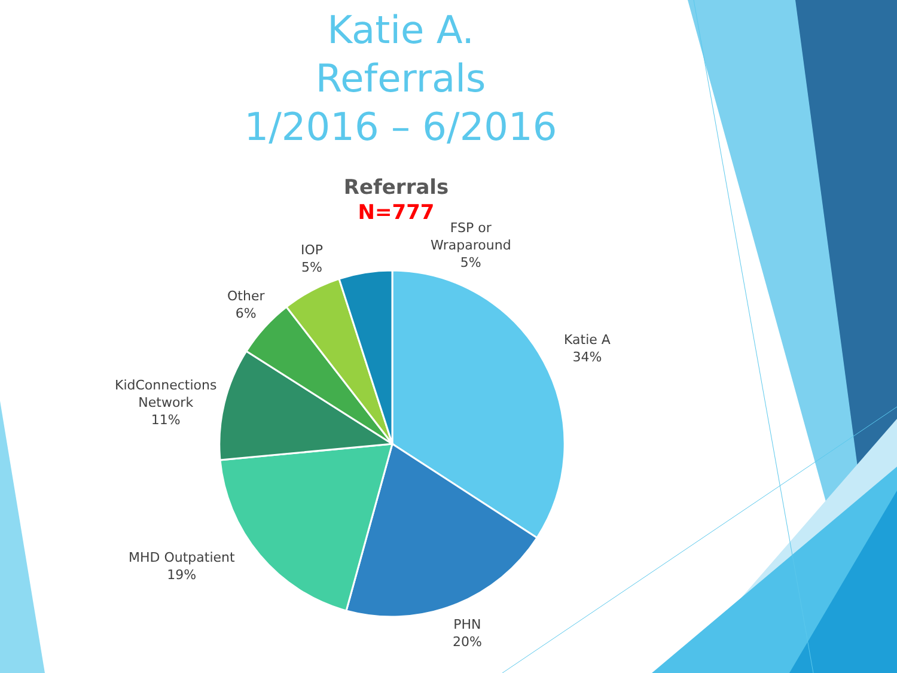Katie A.
Referrals
1/2016 – 6/2016
Referrals
N=777
FSP or
Wraparound
5%
IOP
5%
Other
6%
Katie A
34%
KidConnections
Network
11%
MHD Outpatient
19%
PHN
20%